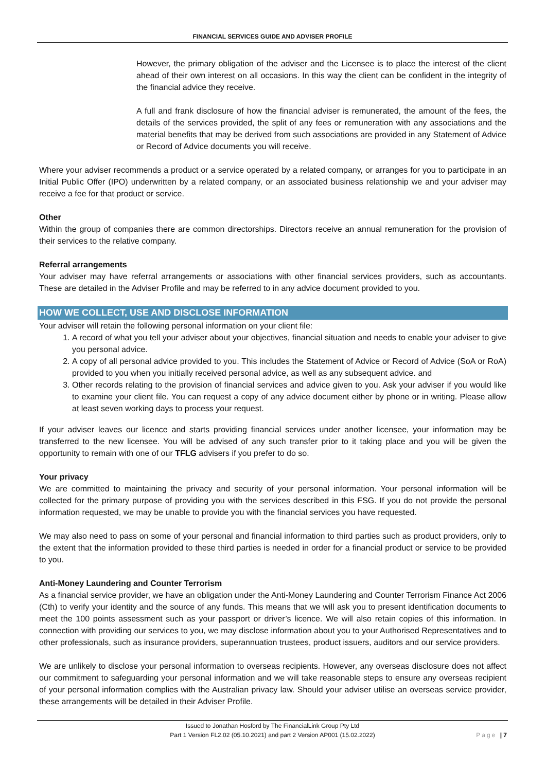FINANCIAL SERVICES GUIDE AND ADVISER PROFILE
However, the primary obligation of the adviser and the Licensee is to place the interest of the client ahead of their own interest on all occasions. In this way the client can be confident in the integrity of the financial advice they receive.
A full and frank disclosure of how the financial adviser is remunerated, the amount of the fees, the details of the services provided, the split of any fees or remuneration with any associations and the material benefits that may be derived from such associations are provided in any Statement of Advice or Record of Advice documents you will receive.
Where your adviser recommends a product or a service operated by a related company, or arranges for you to participate in an Initial Public Offer (IPO) underwritten by a related company, or an associated business relationship we and your adviser may receive a fee for that product or service.
Other
Within the group of companies there are common directorships. Directors receive an annual remuneration for the provision of their services to the relative company.
Referral arrangements
Your adviser may have referral arrangements or associations with other financial services providers, such as accountants. These are detailed in the Adviser Profile and may be referred to in any advice document provided to you.
HOW WE COLLECT, USE AND DISCLOSE INFORMATION
Your adviser will retain the following personal information on your client file:
1. A record of what you tell your adviser about your objectives, financial situation and needs to enable your adviser to give you personal advice.
2. A copy of all personal advice provided to you. This includes the Statement of Advice or Record of Advice (SoA or RoA) provided to you when you initially received personal advice, as well as any subsequent advice. and
3. Other records relating to the provision of financial services and advice given to you. Ask your adviser if you would like to examine your client file. You can request a copy of any advice document either by phone or in writing. Please allow at least seven working days to process your request.
If your adviser leaves our licence and starts providing financial services under another licensee, your information may be transferred to the new licensee. You will be advised of any such transfer prior to it taking place and you will be given the opportunity to remain with one of our TFLG advisers if you prefer to do so.
Your privacy
We are committed to maintaining the privacy and security of your personal information. Your personal information will be collected for the primary purpose of providing you with the services described in this FSG. If you do not provide the personal information requested, we may be unable to provide you with the financial services you have requested.
We may also need to pass on some of your personal and financial information to third parties such as product providers, only to the extent that the information provided to these third parties is needed in order for a financial product or service to be provided to you.
Anti-Money Laundering and Counter Terrorism
As a financial service provider, we have an obligation under the Anti-Money Laundering and Counter Terrorism Finance Act 2006 (Cth) to verify your identity and the source of any funds. This means that we will ask you to present identification documents to meet the 100 points assessment such as your passport or driver’s licence. We will also retain copies of this information. In connection with providing our services to you, we may disclose information about you to your Authorised Representatives and to other professionals, such as insurance providers, superannuation trustees, product issuers, auditors and our service providers.
We are unlikely to disclose your personal information to overseas recipients. However, any overseas disclosure does not affect our commitment to safeguarding your personal information and we will take reasonable steps to ensure any overseas recipient of your personal information complies with the Australian privacy law. Should your adviser utilise an overseas service provider, these arrangements will be detailed in their Adviser Profile.
Issued to Jonathan Hosford by The FinancialLink Group Pty Ltd
Part 1 Version FL2.02 (05.10.2021) and part 2 Version AP001 (15.02.2022)
Page | 7